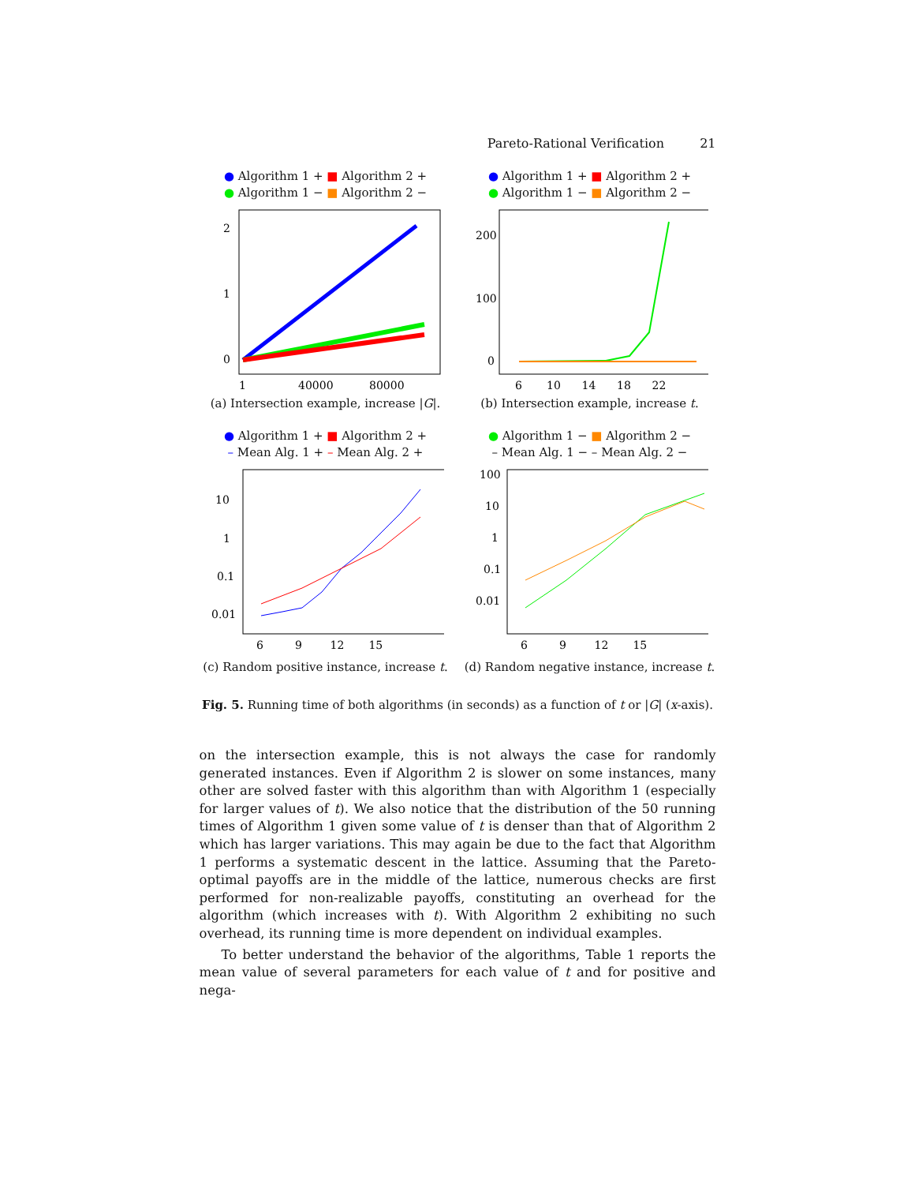Pareto-Rational Verification 21
● Algorithm 1 + ■ Algorithm 2 +
● Algorithm 1 − ■ Algorithm 2 −
2
1
0
1
40000
80000
(a) Intersection example, increase |G|.
● Algorithm 1 + ■ Algorithm 2 +
● Algorithm 1 − ■ Algorithm 2 −
200
100
0
6 10 14 18 22
(b) Intersection example, increase t.
● Algorithm 1 + ■ Algorithm 2 +
– Mean Alg. 1 + – Mean Alg. 2 +
10
1
0.1
0.01
6 9 12 15
(c) Random positive instance, increase t.
● Algorithm 1 − ■ Algorithm 2 −
– Mean Alg. 1 − – Mean Alg. 2 −
100
10
1
0.1
0.01
6 9 12 15
(d) Random negative instance, increase t.
Fig. 5. Running time of both algorithms (in seconds) as a function of t or |G| (x-axis).
on the intersection example, this is not always the case for randomly generated instances. Even if Algorithm 2 is slower on some instances, many other are solved faster with this algorithm than with Algorithm 1 (especially for larger values of t). We also notice that the distribution of the 50 running times of Algorithm 1 given some value of t is denser than that of Algorithm 2 which has larger variations. This may again be due to the fact that Algorithm 1 performs a systematic descent in the lattice. Assuming that the Pareto-optimal payoffs are in the middle of the lattice, numerous checks are first performed for non-realizable payoffs, constituting an overhead for the algorithm (which increases with t). With Algorithm 2 exhibiting no such overhead, its running time is more dependent on individual examples.
To better understand the behavior of the algorithms, Table 1 reports the mean value of several parameters for each value of t and for positive and nega-